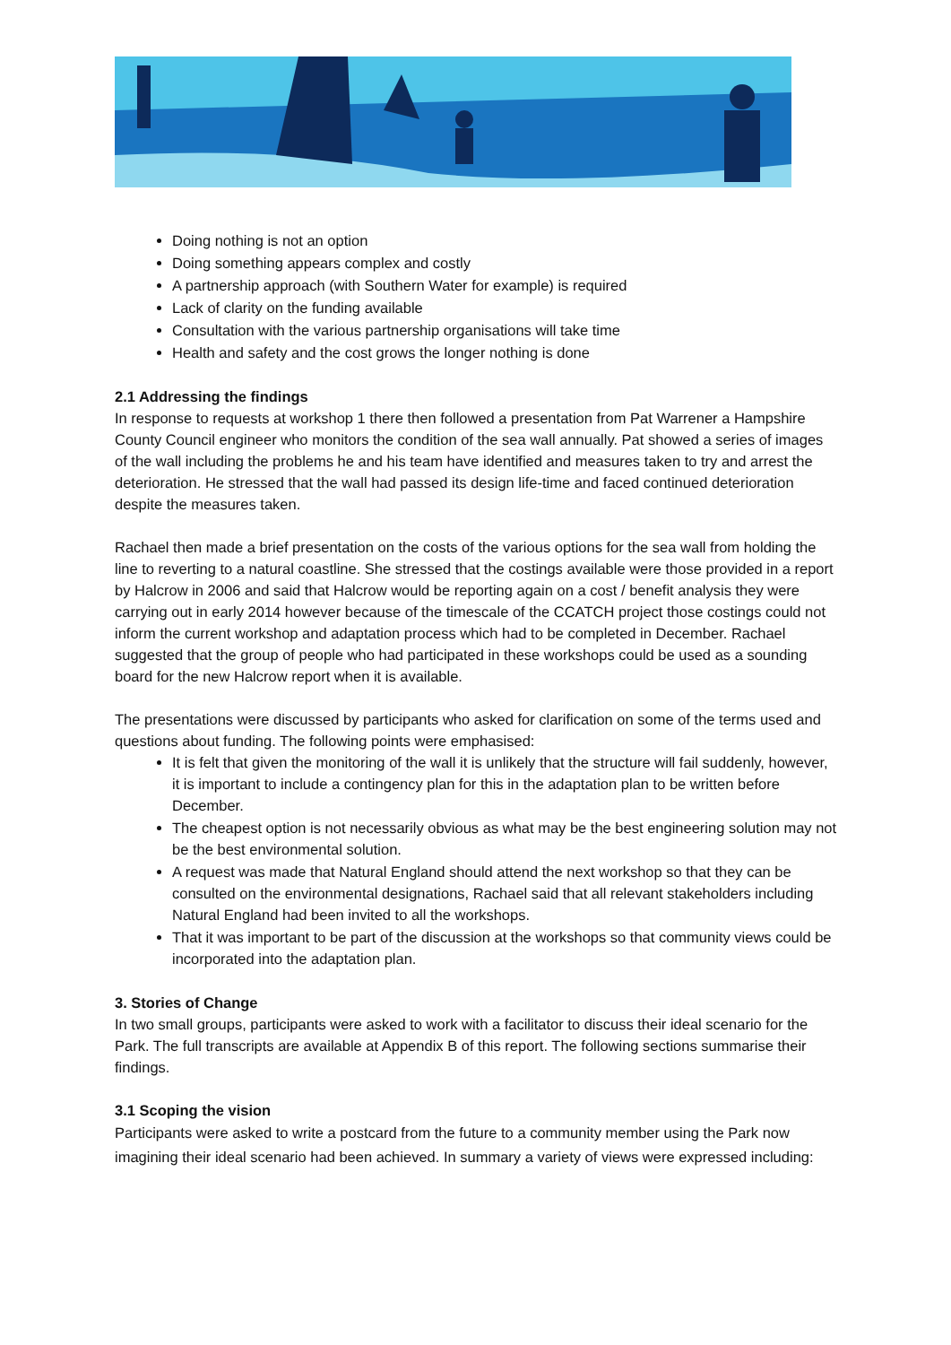Doing nothing is not an option
Doing something appears complex and costly
A partnership approach (with Southern Water for example) is required
Lack of clarity on the funding available
Consultation with the various partnership organisations will take time
Health and safety and the cost grows the longer nothing is done
2.1 Addressing the findings
In response to requests at workshop 1 there then followed a presentation from Pat Warrener a Hampshire County Council engineer who monitors the condition of the sea wall annually. Pat showed a series of images of the wall including the problems he and his team have identified and measures taken to try and arrest the deterioration. He stressed that the wall had passed its design life-time and faced continued deterioration despite the measures taken.
Rachael then made a brief presentation on the costs of the various options for the sea wall from holding the line to reverting to a natural coastline. She stressed that the costings available were those provided in a report by Halcrow in 2006 and said that Halcrow would be reporting again on a cost / benefit analysis they were carrying out in early 2014 however because of the timescale of the CCATCH project those costings could not inform the current workshop and adaptation process which had to be completed in December. Rachael suggested that the group of people who had participated in these workshops could be used as a sounding board for the new Halcrow report when it is available.
The presentations were discussed by participants who asked for clarification on some of the terms used and questions about funding. The following points were emphasised:
It is felt that given the monitoring of the wall it is unlikely that the structure will fail suddenly, however, it is important to include a contingency plan for this in the adaptation plan to be written before December.
The cheapest option is not necessarily obvious as what may be the best engineering solution may not be the best environmental solution.
A request was made that Natural England should attend the next workshop so that they can be consulted on the environmental designations, Rachael said that all relevant stakeholders including Natural England had been invited to all the workshops.
That it was important to be part of the discussion at the workshops so that community views could be incorporated into the adaptation plan.
3. Stories of Change
In two small groups, participants were asked to work with a facilitator to discuss their ideal scenario for the Park. The full transcripts are available at Appendix B of this report. The following sections summarise their findings.
3.1 Scoping the vision
Participants were asked to write a postcard from the future to a community member using the Park now imagining their ideal scenario had been achieved. In summary a variety of views were expressed including: